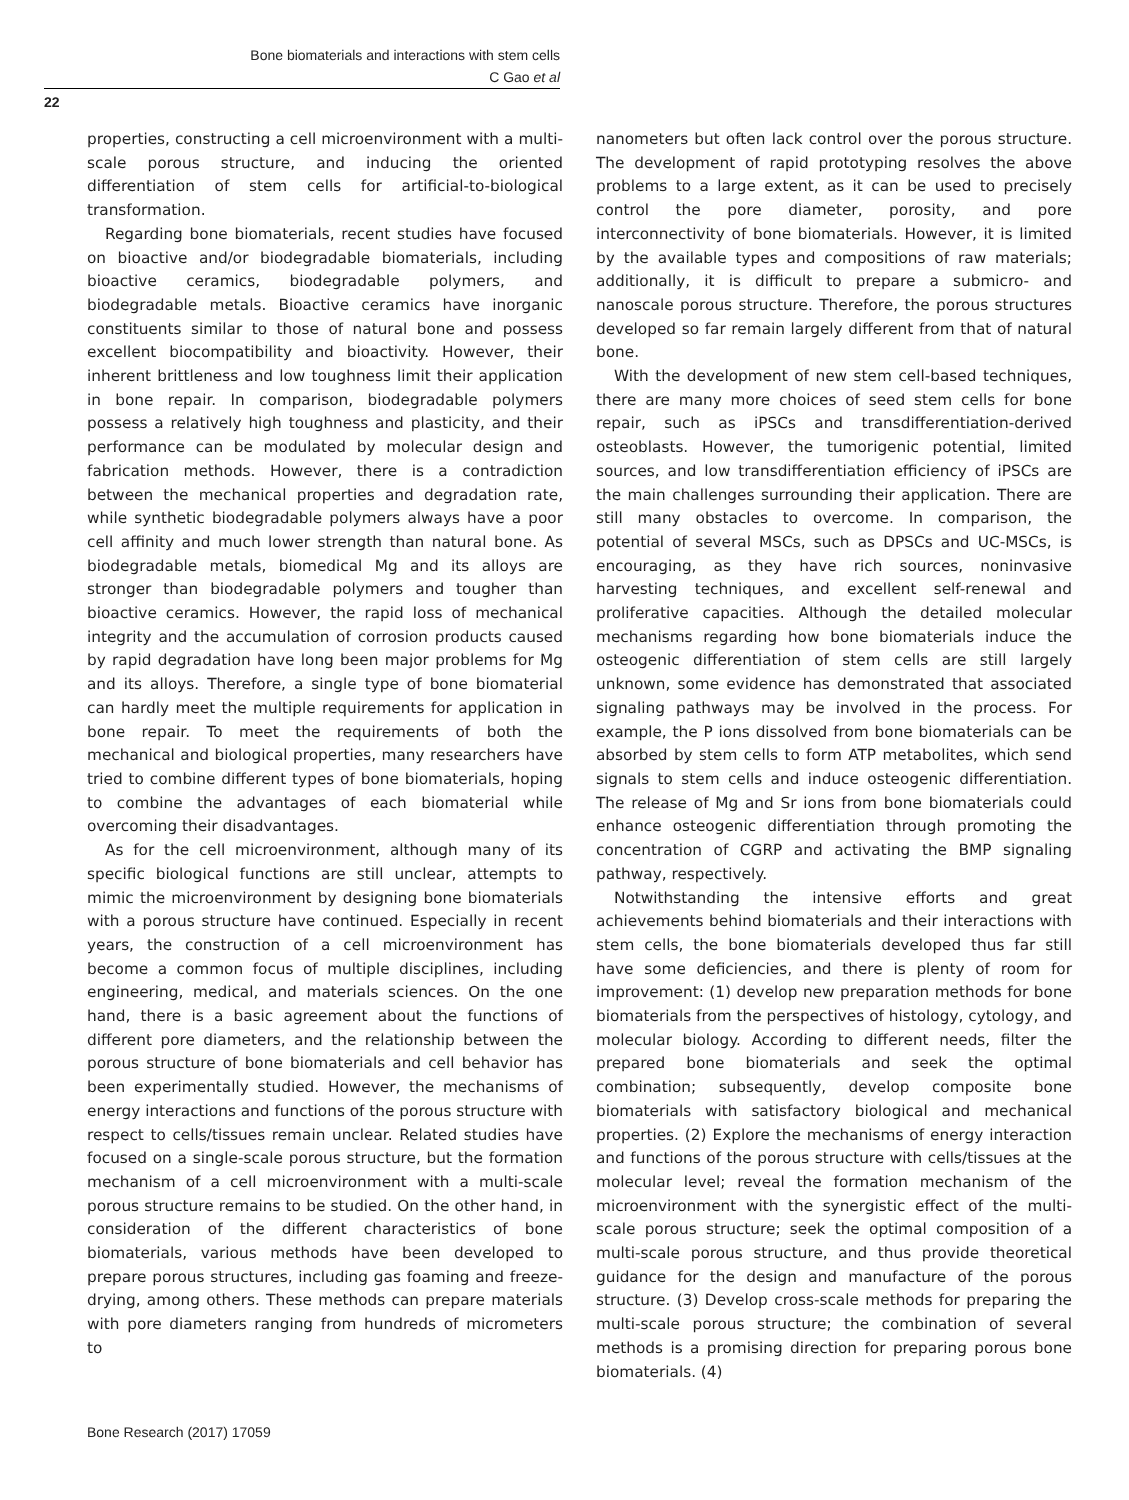Bone biomaterials and interactions with stem cells
C Gao et al
22
properties, constructing a cell microenvironment with a multi-scale porous structure, and inducing the oriented differentiation of stem cells for artificial-to-biological transformation.
Regarding bone biomaterials, recent studies have focused on bioactive and/or biodegradable biomaterials, including bioactive ceramics, biodegradable polymers, and biodegradable metals. Bioactive ceramics have inorganic constituents similar to those of natural bone and possess excellent biocompatibility and bioactivity. However, their inherent brittleness and low toughness limit their application in bone repair. In comparison, biodegradable polymers possess a relatively high toughness and plasticity, and their performance can be modulated by molecular design and fabrication methods. However, there is a contradiction between the mechanical properties and degradation rate, while synthetic biodegradable polymers always have a poor cell affinity and much lower strength than natural bone. As biodegradable metals, biomedical Mg and its alloys are stronger than biodegradable polymers and tougher than bioactive ceramics. However, the rapid loss of mechanical integrity and the accumulation of corrosion products caused by rapid degradation have long been major problems for Mg and its alloys. Therefore, a single type of bone biomaterial can hardly meet the multiple requirements for application in bone repair. To meet the requirements of both the mechanical and biological properties, many researchers have tried to combine different types of bone biomaterials, hoping to combine the advantages of each biomaterial while overcoming their disadvantages.
As for the cell microenvironment, although many of its specific biological functions are still unclear, attempts to mimic the microenvironment by designing bone biomaterials with a porous structure have continued. Especially in recent years, the construction of a cell microenvironment has become a common focus of multiple disciplines, including engineering, medical, and materials sciences. On the one hand, there is a basic agreement about the functions of different pore diameters, and the relationship between the porous structure of bone biomaterials and cell behavior has been experimentally studied. However, the mechanisms of energy interactions and functions of the porous structure with respect to cells/tissues remain unclear. Related studies have focused on a single-scale porous structure, but the formation mechanism of a cell microenvironment with a multi-scale porous structure remains to be studied. On the other hand, in consideration of the different characteristics of bone biomaterials, various methods have been developed to prepare porous structures, including gas foaming and freeze-drying, among others. These methods can prepare materials with pore diameters ranging from hundreds of micrometers to
nanometers but often lack control over the porous structure. The development of rapid prototyping resolves the above problems to a large extent, as it can be used to precisely control the pore diameter, porosity, and pore interconnectivity of bone biomaterials. However, it is limited by the available types and compositions of raw materials; additionally, it is difficult to prepare a submicro- and nanoscale porous structure. Therefore, the porous structures developed so far remain largely different from that of natural bone.
With the development of new stem cell-based techniques, there are many more choices of seed stem cells for bone repair, such as iPSCs and transdifferentiation-derived osteoblasts. However, the tumorigenic potential, limited sources, and low transdifferentiation efficiency of iPSCs are the main challenges surrounding their application. There are still many obstacles to overcome. In comparison, the potential of several MSCs, such as DPSCs and UC-MSCs, is encouraging, as they have rich sources, noninvasive harvesting techniques, and excellent self-renewal and proliferative capacities. Although the detailed molecular mechanisms regarding how bone biomaterials induce the osteogenic differentiation of stem cells are still largely unknown, some evidence has demonstrated that associated signaling pathways may be involved in the process. For example, the P ions dissolved from bone biomaterials can be absorbed by stem cells to form ATP metabolites, which send signals to stem cells and induce osteogenic differentiation. The release of Mg and Sr ions from bone biomaterials could enhance osteogenic differentiation through promoting the concentration of CGRP and activating the BMP signaling pathway, respectively.
Notwithstanding the intensive efforts and great achievements behind biomaterials and their interactions with stem cells, the bone biomaterials developed thus far still have some deficiencies, and there is plenty of room for improvement: (1) develop new preparation methods for bone biomaterials from the perspectives of histology, cytology, and molecular biology. According to different needs, filter the prepared bone biomaterials and seek the optimal combination; subsequently, develop composite bone biomaterials with satisfactory biological and mechanical properties. (2) Explore the mechanisms of energy interaction and functions of the porous structure with cells/tissues at the molecular level; reveal the formation mechanism of the microenvironment with the synergistic effect of the multi-scale porous structure; seek the optimal composition of a multi-scale porous structure, and thus provide theoretical guidance for the design and manufacture of the porous structure. (3) Develop cross-scale methods for preparing the multi-scale porous structure; the combination of several methods is a promising direction for preparing porous bone biomaterials. (4)
Bone Research (2017) 17059